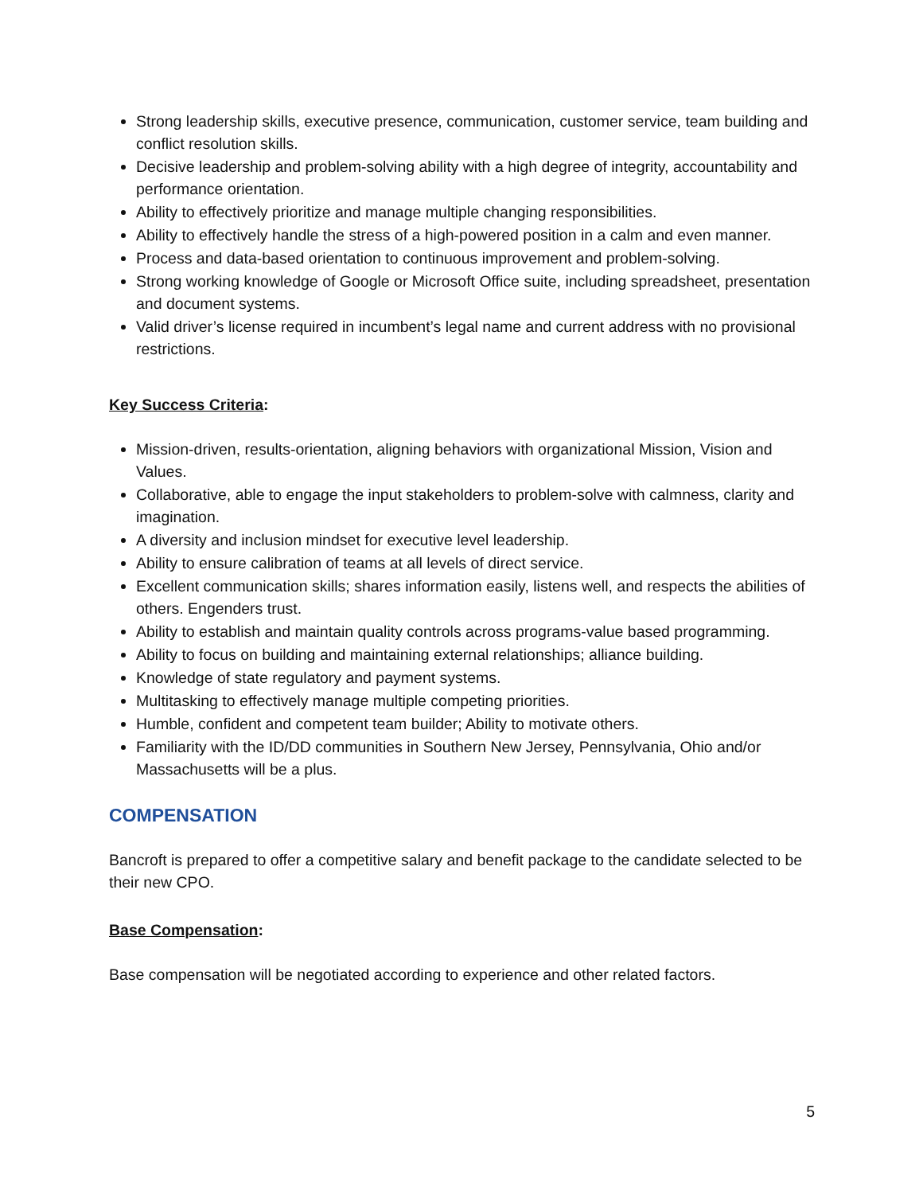Strong leadership skills, executive presence, communication, customer service, team building and conflict resolution skills.
Decisive leadership and problem-solving ability with a high degree of integrity, accountability and performance orientation.
Ability to effectively prioritize and manage multiple changing responsibilities.
Ability to effectively handle the stress of a high-powered position in a calm and even manner.
Process and data-based orientation to continuous improvement and problem-solving.
Strong working knowledge of Google or Microsoft Office suite, including spreadsheet, presentation and document systems.
Valid driver’s license required in incumbent’s legal name and current address with no provisional restrictions.
Key Success Criteria:
Mission-driven, results-orientation, aligning behaviors with organizational Mission, Vision and Values.
Collaborative, able to engage the input stakeholders to problem-solve with calmness, clarity and imagination.
A diversity and inclusion mindset for executive level leadership.
Ability to ensure calibration of teams at all levels of direct service.
Excellent communication skills; shares information easily, listens well, and respects the abilities of others. Engenders trust.
Ability to establish and maintain quality controls across programs-value based programming.
Ability to focus on building and maintaining external relationships; alliance building.
Knowledge of state regulatory and payment systems.
Multitasking to effectively manage multiple competing priorities.
Humble, confident and competent team builder; Ability to motivate others.
Familiarity with the ID/DD communities in Southern New Jersey, Pennsylvania, Ohio and/or Massachusetts will be a plus.
COMPENSATION
Bancroft is prepared to offer a competitive salary and benefit package to the candidate selected to be their new CPO.
Base Compensation:
Base compensation will be negotiated according to experience and other related factors.
5